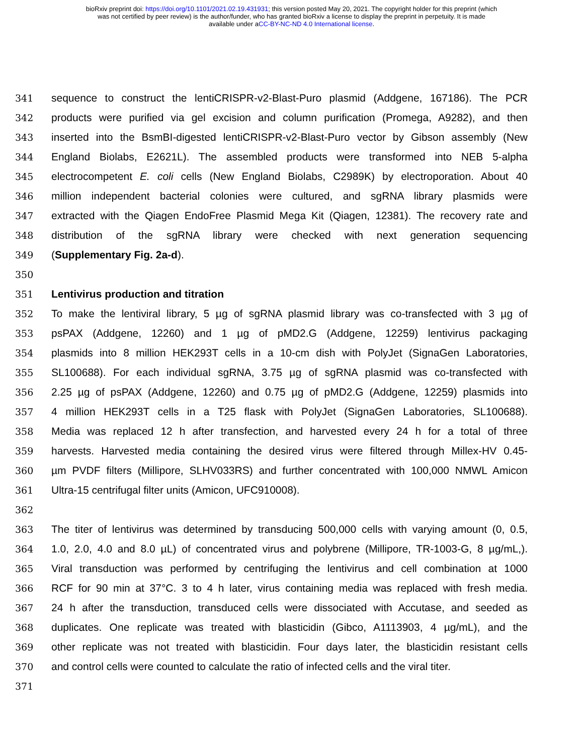bioRxiv preprint doi: https://doi.org/10.1101/2021.02.19.431931; this version posted May 20, 2021. The copyright holder for this preprint (which
was not certified by peer review) is the author/funder, who has granted bioRxiv a license to display the preprint in perpetuity. It is made
available under aCC-BY-NC-ND 4.0 International license.
341 sequence to construct the lentiCRISPR-v2-Blast-Puro plasmid (Addgene, 167186). The PCR
342 products were purified via gel excision and column purification (Promega, A9282), and then
343 inserted into the BsmBI-digested lentiCRISPR-v2-Blast-Puro vector by Gibson assembly (New
344 England Biolabs, E2621L). The assembled products were transformed into NEB 5-alpha
345 electrocompetent E. coli cells (New England Biolabs, C2989K) by electroporation. About 40
346 million independent bacterial colonies were cultured, and sgRNA library plasmids were
347 extracted with the Qiagen EndoFree Plasmid Mega Kit (Qiagen, 12381). The recovery rate and
348 distribution of the sgRNA library were checked with next generation sequencing
349 (Supplementary Fig. 2a-d).
350
351 Lentivirus production and titration
352 To make the lentiviral library, 5 µg of sgRNA plasmid library was co-transfected with 3 µg of
353 psPAX (Addgene, 12260) and 1 µg of pMD2.G (Addgene, 12259) lentivirus packaging
354 plasmids into 8 million HEK293T cells in a 10-cm dish with PolyJet (SignaGen Laboratories,
355 SL100688). For each individual sgRNA, 3.75 µg of sgRNA plasmid was co-transfected with
356 2.25 µg of psPAX (Addgene, 12260) and 0.75 µg of pMD2.G (Addgene, 12259) plasmids into
357 4 million HEK293T cells in a T25 flask with PolyJet (SignaGen Laboratories, SL100688).
358 Media was replaced 12 h after transfection, and harvested every 24 h for a total of three
359 harvests. Harvested media containing the desired virus were filtered through Millex-HV 0.45-
360 µm PVDF filters (Millipore, SLHV033RS) and further concentrated with 100,000 NMWL Amicon
361 Ultra-15 centrifugal filter units (Amicon, UFC910008).
362
363 The titer of lentivirus was determined by transducing 500,000 cells with varying amount (0, 0.5,
364 1.0, 2.0, 4.0 and 8.0 µL) of concentrated virus and polybrene (Millipore, TR-1003-G, 8 µg/mL,).
365 Viral transduction was performed by centrifuging the lentivirus and cell combination at 1000
366 RCF for 90 min at 37°C. 3 to 4 h later, virus containing media was replaced with fresh media.
367 24 h after the transduction, transduced cells were dissociated with Accutase, and seeded as
368 duplicates. One replicate was treated with blasticidin (Gibco, A1113903, 4 µg/mL), and the
369 other replicate was not treated with blasticidin. Four days later, the blasticidin resistant cells
370 and control cells were counted to calculate the ratio of infected cells and the viral titer.
371